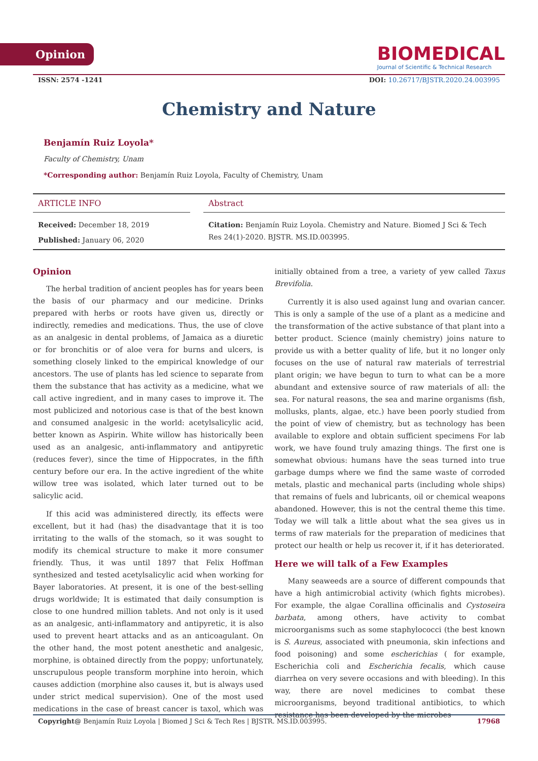Opinion
BIOMEDICAL
Journal of Scientific & Technical Research
ISSN: 2574 -1241 DOI: 10.26717/BJSTR.2020.24.003995
Chemistry and Nature
Benjamín Ruiz Loyola*
Faculty of Chemistry, Unam
*Corresponding author: Benjamín Ruiz Loyola, Faculty of Chemistry, Unam
ARTICLE INFO
Received: December 18, 2019
Published: January 06, 2020
Abstract
Citation: Benjamín Ruiz Loyola. Chemistry and Nature. Biomed J Sci & Tech Res 24(1)-2020. BJSTR. MS.ID.003995.
Opinion
The herbal tradition of ancient peoples has for years been the basis of our pharmacy and our medicine. Drinks prepared with herbs or roots have given us, directly or indirectly, remedies and medications. Thus, the use of clove as an analgesic in dental problems, of Jamaica as a diuretic or for bronchitis or of aloe vera for burns and ulcers, is something closely linked to the empirical knowledge of our ancestors. The use of plants has led science to separate from them the substance that has activity as a medicine, what we call active ingredient, and in many cases to improve it. The most publicized and notorious case is that of the best known and consumed analgesic in the world: acetylsalicylic acid, better known as Aspirin. White willow has historically been used as an analgesic, anti-inflammatory and antipyretic (reduces fever), since the time of Hippocrates, in the fifth century before our era. In the active ingredient of the white willow tree was isolated, which later turned out to be salicylic acid.
If this acid was administered directly, its effects were excellent, but it had (has) the disadvantage that it is too irritating to the walls of the stomach, so it was sought to modify its chemical structure to make it more consumer friendly. Thus, it was until 1897 that Felix Hoffman synthesized and tested acetylsalicylic acid when working for Bayer laboratories. At present, it is one of the best-selling drugs worldwide; It is estimated that daily consumption is close to one hundred million tablets. And not only is it used as an analgesic, anti-inflammatory and antipyretic, it is also used to prevent heart attacks and as an anticoagulant. On the other hand, the most potent anesthetic and analgesic, morphine, is obtained directly from the poppy; unfortunately, unscrupulous people transform morphine into heroin, which causes addiction (morphine also causes it, but is always used under strict medical supervision). One of the most used medications in the case of breast cancer is taxol, which was initially obtained from a tree, a variety of yew called Taxus Brevifolia.
Currently it is also used against lung and ovarian cancer. This is only a sample of the use of a plant as a medicine and the transformation of the active substance of that plant into a better product. Science (mainly chemistry) joins nature to provide us with a better quality of life, but it no longer only focuses on the use of natural raw materials of terrestrial plant origin; we have begun to turn to what can be a more abundant and extensive source of raw materials of all: the sea. For natural reasons, the sea and marine organisms (fish, mollusks, plants, algae, etc.) have been poorly studied from the point of view of chemistry, but as technology has been available to explore and obtain sufficient specimens For lab work, we have found truly amazing things. The first one is somewhat obvious: humans have the seas turned into true garbage dumps where we find the same waste of corroded metals, plastic and mechanical parts (including whole ships) that remains of fuels and lubricants, oil or chemical weapons abandoned. However, this is not the central theme this time. Today we will talk a little about what the sea gives us in terms of raw materials for the preparation of medicines that protect our health or help us recover it, if it has deteriorated.
Here we will talk of a Few Examples
Many seaweeds are a source of different compounds that have a high antimicrobial activity (which fights microbes). For example, the algae Corallina officinalis and Cystoseira barbata, among others, have activity to combat microorganisms such as some staphylococci (the best known is S. Aureus, associated with pneumonia, skin infections and food poisoning) and some escherichias ( for example, Escherichia coli and Escherichia fecalis, which cause diarrhea on very severe occasions and with bleeding). In this way, there are novel medicines to combat these microorganisms, beyond traditional antibiotics, to which resistance has been developed by the microbes
Copyright@ Benjamín Ruiz Loyola | Biomed J Sci & Tech Res | BJSTR. MS.ID.003995. 17968